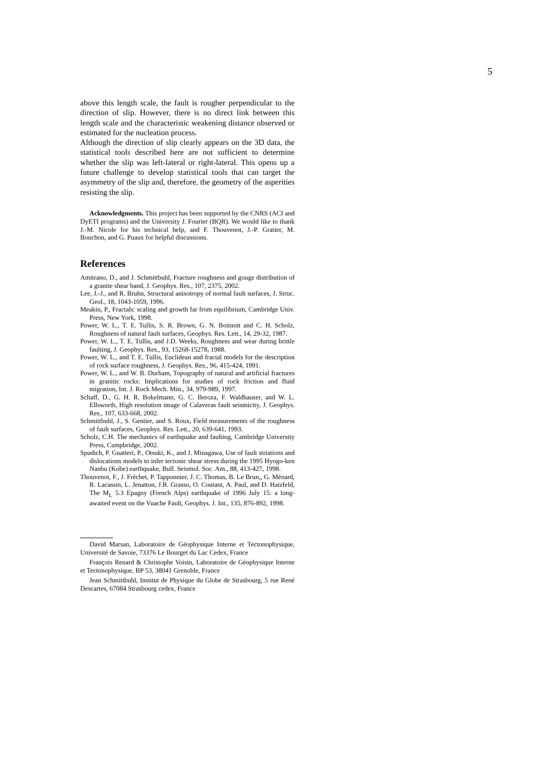5
above this length scale, the fault is rougher perpendicular to the direction of slip. However, there is no direct link between this length scale and the characteristic weakening distance observed or estimated for the nucleation process.
Although the direction of slip clearly appears on the 3D data, the statistical tools described here are not sufficient to determine whether the slip was left-lateral or right-lateral. This opens up a future challenge to develop statistical tools that can target the asymmetry of the slip and, therefore, the geometry of the asperities resisting the slip.
Acknowledgments. This project has been supported by the CNRS (ACI and DyETI programs) and the University J. Fourier (BQR). We would like to thank J.-M. Nicole for his technical help, and F. Thouvenot, J.-P. Gratier, M. Bouchon, and G. Puaux for helpful discussions.
References
Amitrano, D., and J. Schmittbuhl, Fracture roughness and gouge distribution of a granite shear band, J. Geophys. Res., 107, 2375, 2002.
Lee, J.-J., and R. Bruhn, Structural anisotropy of normal fault surfaces, J. Struc. Geol., 18, 1043-1059, 1996.
Meakin, P., Fractals: scaling and growth far from equilibrium, Cambridge Univ. Press, New York, 1998.
Power, W. L., T. E. Tullis, S. R. Brown, G. N. Boitnott and C. H. Scholz, Roughness of natural fault surfaces, Geophys. Res. Lett., 14, 29-32, 1987.
Power, W. L., T. E. Tullis, and J.D. Weeks, Roughness and wear during brittle faulting, J. Geophys. Res., 93, 15268-15278, 1988.
Power, W. L., and T. E. Tullis, Euclidean and fractal models for the description of rock surface roughness, J. Geophys. Res., 96, 415-424, 1991.
Power, W. L., and W. B. Durham, Topography of natural and artificial fractures in granitic rocks: Implications for studies of rock friction and fluid migration, Int. J. Rock Mech. Min., 34, 979-989, 1997.
Schaff, D., G. H. R. Bokelmann, G. C. Beroza, F. Waldhauser, and W. L. Ellsworth, High resolution image of Calaveras fault seismicity, J. Geophys. Res., 107, 633-668, 2002.
Schmittbuhl, J., S. Gentier, and S. Roux, Field measurements of the roughness of fault surfaces, Geophys. Res. Lett., 20, 639-641, 1993.
Scholz, C.H. The mechanics of earthquake and faulting, Cambridge University Press, Campbridge, 2002.
Spudich, P. Guatteri, P., Otsuki, K., and J. Minagawa, Use of fault striations and dislocations models to infer tectonic shear stress during the 1995 Hyogo-ken Nanbu (Kobe) earthquake, Bull. Seismol. Soc. Am., 88, 413-427, 1998.
Thouvenot, F., J. Fréchet, P. Tapponnier, J. C. Thomas, B. Le Brun,, G. Ménard, R. Lacassin, L. Jenatton, J.R. Grasso, O. Coutant, A. Paul, and D. Hatzfeld, The M<sub>L</sub> 5.3 Epagny (French Alps) earthquake of 1996 July 15: a long-awaited event on the Vuache Fault, Geophys. J. Int., 135, 876-892, 1998.
David Marsan, Laboratoire de Géophysique Interne et Tectonophysique, Université de Savoie, 73376 Le Bourget du Lac Cedex, France
François Renard & Christophe Voisin, Laboratoire de Géophysique Interne et Tectonophysique, BP 53, 38041 Grenoble, France
Jean Schmittbuhl, Institut de Physique du Globe de Strasbourg, 5 rue René Descartes, 67084 Strasbourg cedex, France